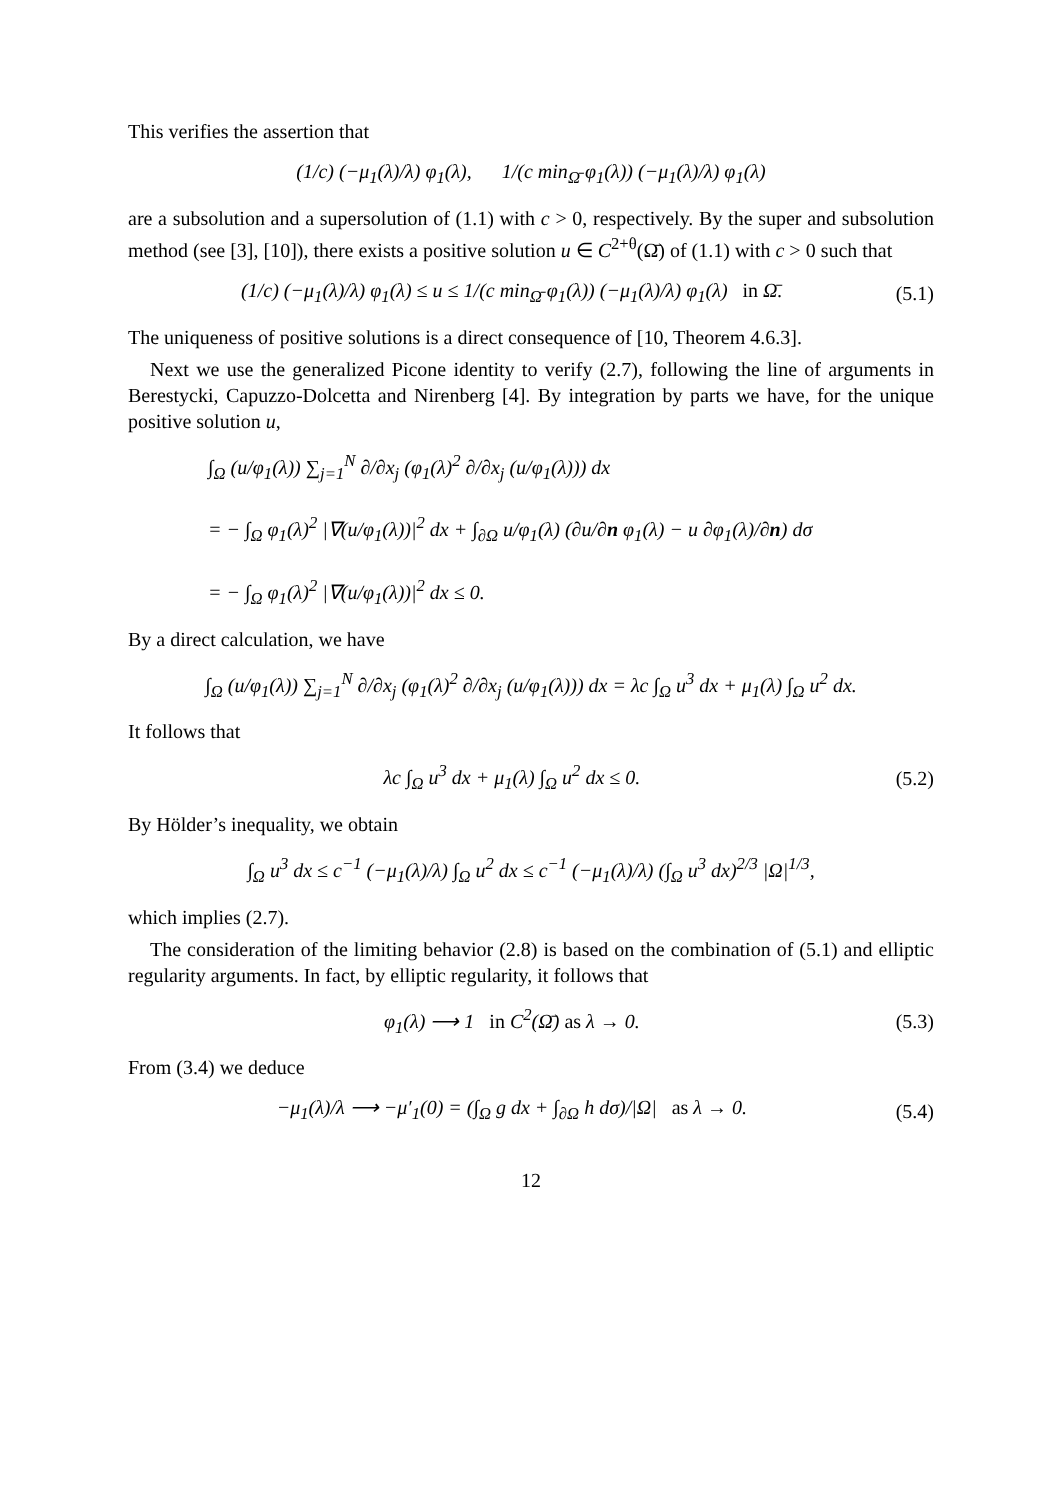This verifies the assertion that
(1/c) (−μ<sub>1</sub>(λ)/λ) φ<sub>1</sub>(λ), 1/(c min<sub>Ω̄</sub> φ<sub>1</sub>(λ)) (−μ<sub>1</sub>(λ)/λ) φ<sub>1</sub>(λ)
are a subsolution and a supersolution of (1.1) with c > 0, respectively. By the super and subsolution method (see [3], [10]), there exists a positive solution u ∈ C<sup>2+θ</sup>(Ω̄) of (1.1) with c > 0 such that
(1/c) (−μ<sub>1</sub>(λ)/λ) φ<sub>1</sub>(λ) ≤ u ≤ 1/(c min<sub>Ω̄</sub> φ<sub>1</sub>(λ)) (−μ<sub>1</sub>(λ)/λ) φ<sub>1</sub>(λ) in Ω̄. (5.1)
The uniqueness of positive solutions is a direct consequence of [10, Theorem 4.6.3].
Next we use the generalized Picone identity to verify (2.7), following the line of arguments in Berestycki, Capuzzo-Dolcetta and Nirenberg [4]. By integration by parts we have, for the unique positive solution u,
∫<sub>Ω</sub> (u/φ<sub>1</sub>(λ)) ∑<sub>j=1</sub><sup>N</sup> ∂/∂x<sub>j</sub> (φ<sub>1</sub>(λ)<sup>2</sup> ∂/∂x<sub>j</sub> (u/φ<sub>1</sub>(λ))) dx
= − ∫<sub>Ω</sub> φ<sub>1</sub>(λ)<sup>2</sup> |∇(u/φ<sub>1</sub>(λ))|<sup>2</sup> dx + ∫<sub>∂Ω</sub> u/φ<sub>1</sub>(λ) (∂u/∂n φ<sub>1</sub>(λ) − u ∂φ<sub>1</sub>(λ)/∂n) dσ
= − ∫<sub>Ω</sub> φ<sub>1</sub>(λ)<sup>2</sup> |∇(u/φ<sub>1</sub>(λ))|<sup>2</sup> dx ≤ 0.
By a direct calculation, we have
∫<sub>Ω</sub> (u/φ<sub>1</sub>(λ)) ∑<sub>j=1</sub><sup>N</sup> ∂/∂x<sub>j</sub> (φ<sub>1</sub>(λ)<sup>2</sup> ∂/∂x<sub>j</sub> (u/φ<sub>1</sub>(λ))) dx = λc ∫<sub>Ω</sub> u<sup>3</sup> dx + μ<sub>1</sub>(λ) ∫<sub>Ω</sub> u<sup>2</sup> dx.
It follows that
λc ∫<sub>Ω</sub> u<sup>3</sup> dx + μ<sub>1</sub>(λ) ∫<sub>Ω</sub> u<sup>2</sup> dx ≤ 0. (5.2)
By Hölder’s inequality, we obtain
∫<sub>Ω</sub> u<sup>3</sup> dx ≤ c<sup>−1</sup> (−μ<sub>1</sub>(λ)/λ) ∫<sub>Ω</sub> u<sup>2</sup> dx ≤ c<sup>−1</sup> (−μ<sub>1</sub>(λ)/λ) (∫<sub>Ω</sub> u<sup>3</sup> dx)<sup>2/3</sup> |Ω|<sup>1/3</sup>,
which implies (2.7).
The consideration of the limiting behavior (2.8) is based on the combination of (5.1) and elliptic regularity arguments. In fact, by elliptic regularity, it follows that
φ<sub>1</sub>(λ) ⟶ 1 in C<sup>2</sup>(Ω̄) as λ → 0. (5.3)
From (3.4) we deduce
−μ<sub>1</sub>(λ)/λ ⟶ −μ′<sub>1</sub>(0) = (∫<sub>Ω</sub> g dx + ∫<sub>∂Ω</sub> h dσ)/|Ω| as λ → 0. (5.4)
12